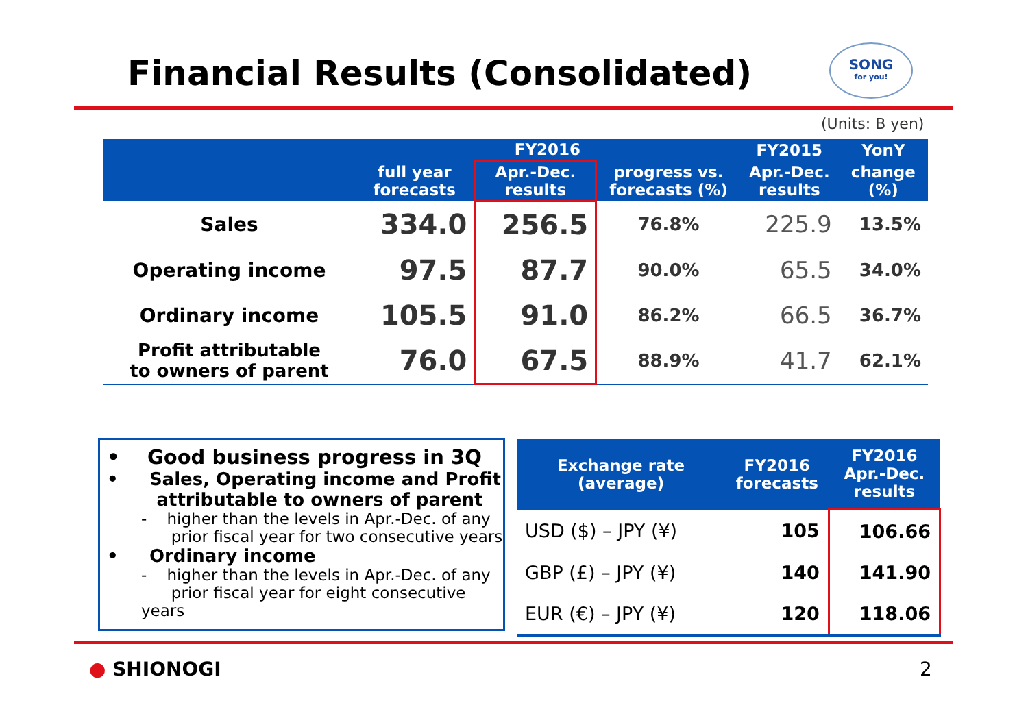Financial Results (Consolidated)
SONG
for you!
(Units: B yen)
| | FY2016 | | | FY2015 | YonY |
| --- | --- | --- | --- | --- | --- |
| | full year forecasts | Apr.-Dec. results | progress vs. forecasts (%) | Apr.-Dec. results | change (%) |
| Sales | 334.0 | 256.5 | 76.8% | 225.9 | 13.5% |
| Operating income | 97.5 | 87.7 | 90.0% | 65.5 | 34.0% |
| Ordinary income | 105.5 | 91.0 | 86.2% | 66.5 | 36.7% |
| Profit attributable to owners of parent | 76.0 | 67.5 | 88.9% | 41.7 | 62.1% |
• Good business progress in 3Q
• Sales, Operating income and Profit
attributable to owners of parent
- higher than the levels in Apr.-Dec. of any
prior fiscal year for two consecutive years
• Ordinary income
- higher than the levels in Apr.-Dec. of any
prior fiscal year for eight consecutive years
| Exchange rate (average) | FY2016 forecasts | FY2016 Apr.-Dec. results |
| --- | --- | --- |
| USD ($) – JPY (¥) | 105 | 106.66 |
| GBP (£) – JPY (¥) | 140 | 141.90 |
| EUR (€) – JPY (¥) | 120 | 118.06 |
● SHIONOGI 2